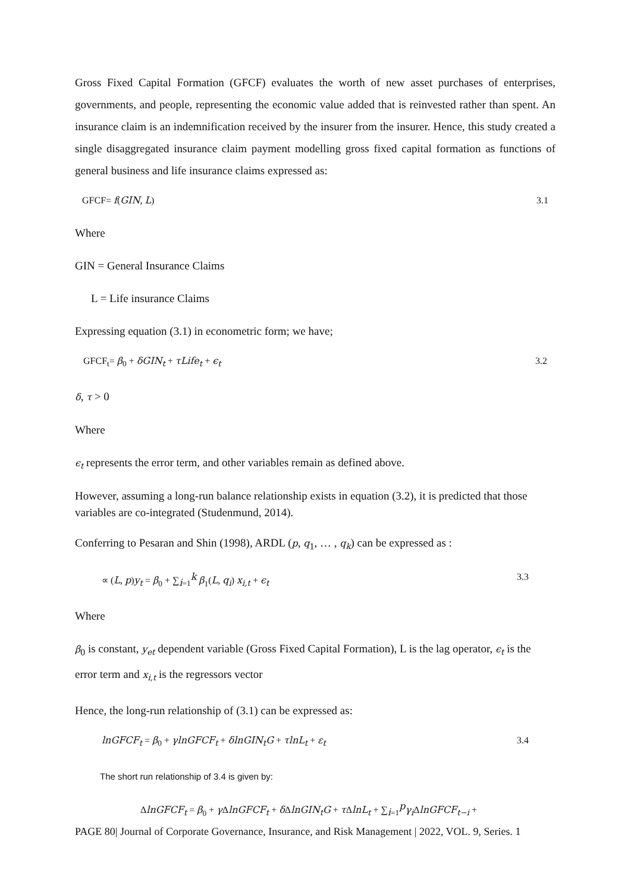Gross Fixed Capital Formation (GFCF) evaluates the worth of new asset purchases of enterprises, governments, and people, representing the economic value added that is reinvested rather than spent. An insurance claim is an indemnification received by the insurer from the insurer. Hence, this study created a single disaggregated insurance claim payment modelling gross fixed capital formation as functions of general business and life insurance claims expressed as:
GFCF= f(GIN, L) 3.1
Where
GIN = General Insurance Claims
L = Life insurance Claims
Expressing equation (3.1) in econometric form; we have;
GFCF<sub>t</sub>= β<sub>0</sub> + δGIN<sub>t</sub> + τLife<sub>t</sub> + ϵ<sub>t</sub> 3.2
δ, τ > 0
Where
ϵ<sub>t</sub> represents the error term, and other variables remain as defined above.
However, assuming a long-run balance relationship exists in equation (3.2), it is predicted that those variables are co-integrated (Studenmund, 2014).
Conferring to Pesaran and Shin (1998), ARDL (p, q<sub>1</sub>, … , q<sub>k</sub>) can be expressed as :
∝ (L, p)y<sub>t</sub> = β<sub>0</sub> + ∑<sub>i=1</sub><sup>k</sup> β<sub>1</sub>(L, q<sub>i</sub>) x<sub>i,t</sub> + ϵ<sub>t</sub> 3.3
Where
β<sub>0</sub> is constant, y<sub>et</sub> dependent variable (Gross Fixed Capital Formation), L is the lag operator, ϵ<sub>t</sub> is the error term and x<sub>i,t</sub> is the regressors vector
Hence, the long-run relationship of (3.1) can be expressed as:
lnGFCF<sub>t</sub> = β<sub>0</sub> + γlnGFCF<sub>t</sub> + δlnGIN<sub>t</sub>G + τlnL<sub>t</sub> + ε<sub>t</sub> 3.4
The short run relationship of 3.4 is given by:
ΔlnGFCF<sub>t</sub> = β<sub>0</sub> + γ ΔlnGFCF<sub>t</sub> + δ ΔlnGIN<sub>t</sub>G + τ ΔlnL<sub>t</sub> + ∑<sub>i=1</sub><sup>p</sup>γ<sub>i</sub> ΔlnGFCF<sub>t−i</sub> +
PAGE 80| Journal of Corporate Governance, Insurance, and Risk Management | 2022, VOL. 9, Series. 1